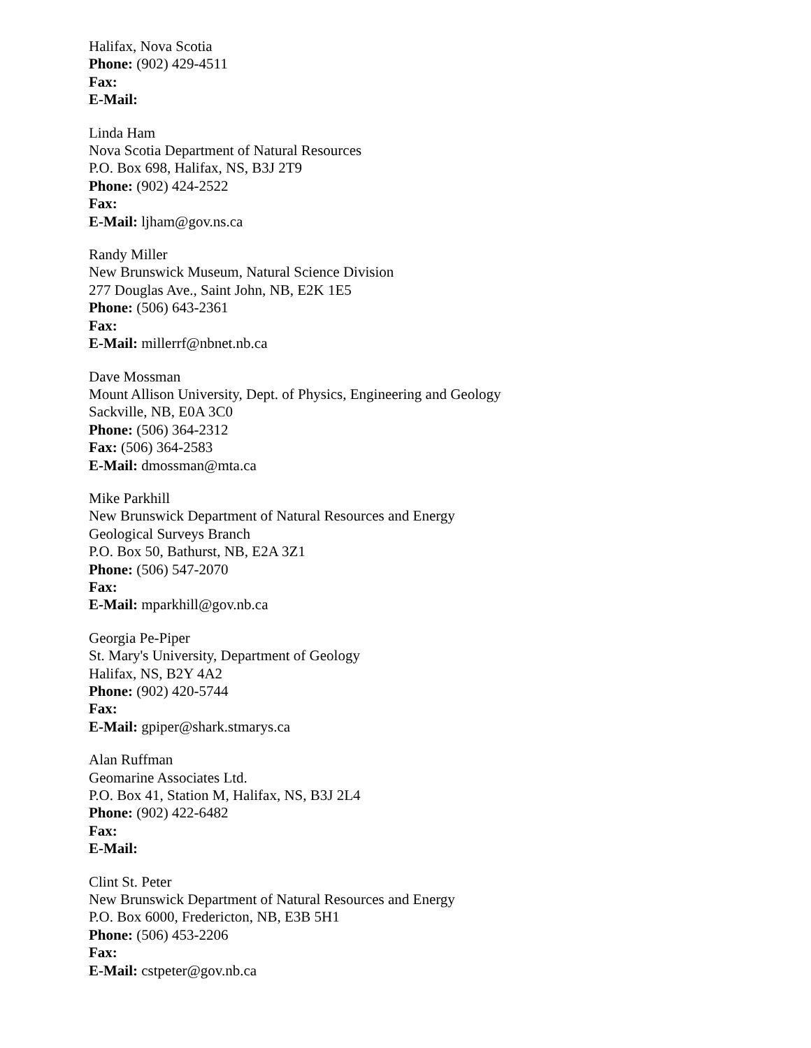Halifax, Nova Scotia
Phone: (902) 429-4511
Fax:
E-Mail:
Linda Ham
Nova Scotia Department of Natural Resources
P.O. Box 698, Halifax, NS, B3J 2T9
Phone: (902) 424-2522
Fax:
E-Mail: ljham@gov.ns.ca
Randy Miller
New Brunswick Museum, Natural Science Division
277 Douglas Ave., Saint John, NB, E2K 1E5
Phone: (506) 643-2361
Fax:
E-Mail: millerrf@nbnet.nb.ca
Dave Mossman
Mount Allison University, Dept. of Physics, Engineering and Geology
Sackville, NB, E0A 3C0
Phone: (506) 364-2312
Fax: (506) 364-2583
E-Mail: dmossman@mta.ca
Mike Parkhill
New Brunswick Department of Natural Resources and Energy
Geological Surveys Branch
P.O. Box 50, Bathurst, NB, E2A 3Z1
Phone: (506) 547-2070
Fax:
E-Mail: mparkhill@gov.nb.ca
Georgia Pe-Piper
St. Mary's University, Department of Geology
Halifax, NS, B2Y 4A2
Phone: (902) 420-5744
Fax:
E-Mail: gpiper@shark.stmarys.ca
Alan Ruffman
Geomarine Associates Ltd.
P.O. Box 41, Station M, Halifax, NS, B3J 2L4
Phone: (902) 422-6482
Fax:
E-Mail:
Clint St. Peter
New Brunswick Department of Natural Resources and Energy
P.O. Box 6000, Fredericton, NB, E3B 5H1
Phone: (506) 453-2206
Fax:
E-Mail: cstpeter@gov.nb.ca